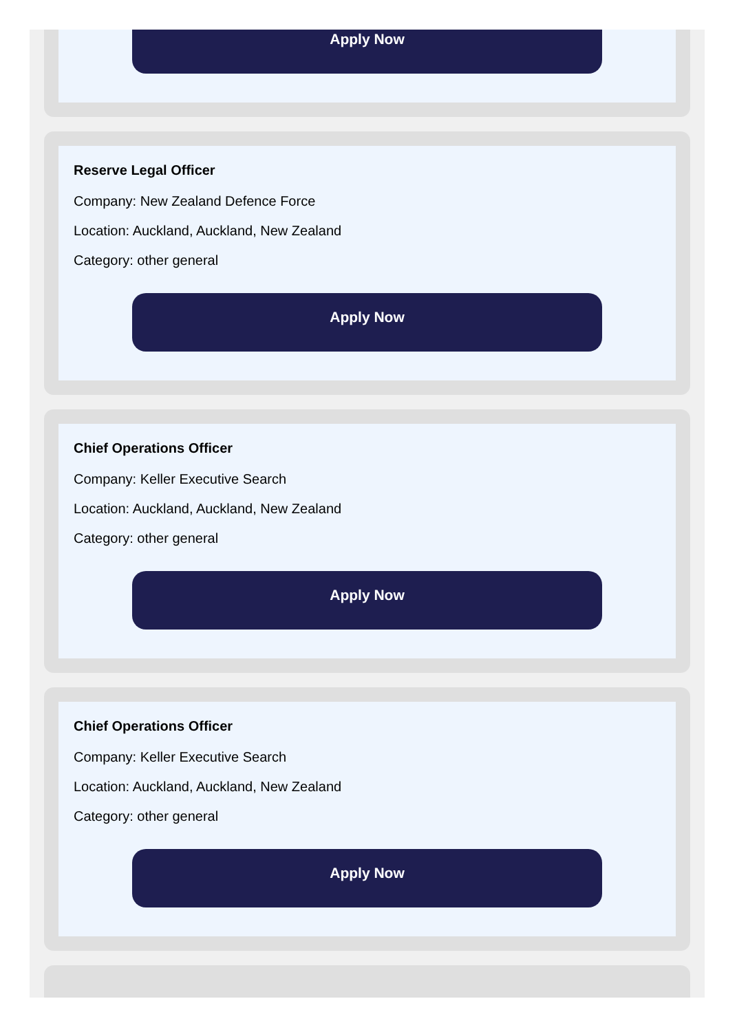Apply Now
Reserve Legal Officer
Company: New Zealand Defence Force
Location: Auckland, Auckland, New Zealand
Category: other general
Apply Now
Chief Operations Officer
Company: Keller Executive Search
Location: Auckland, Auckland, New Zealand
Category: other general
Apply Now
Chief Operations Officer
Company: Keller Executive Search
Location: Auckland, Auckland, New Zealand
Category: other general
Apply Now